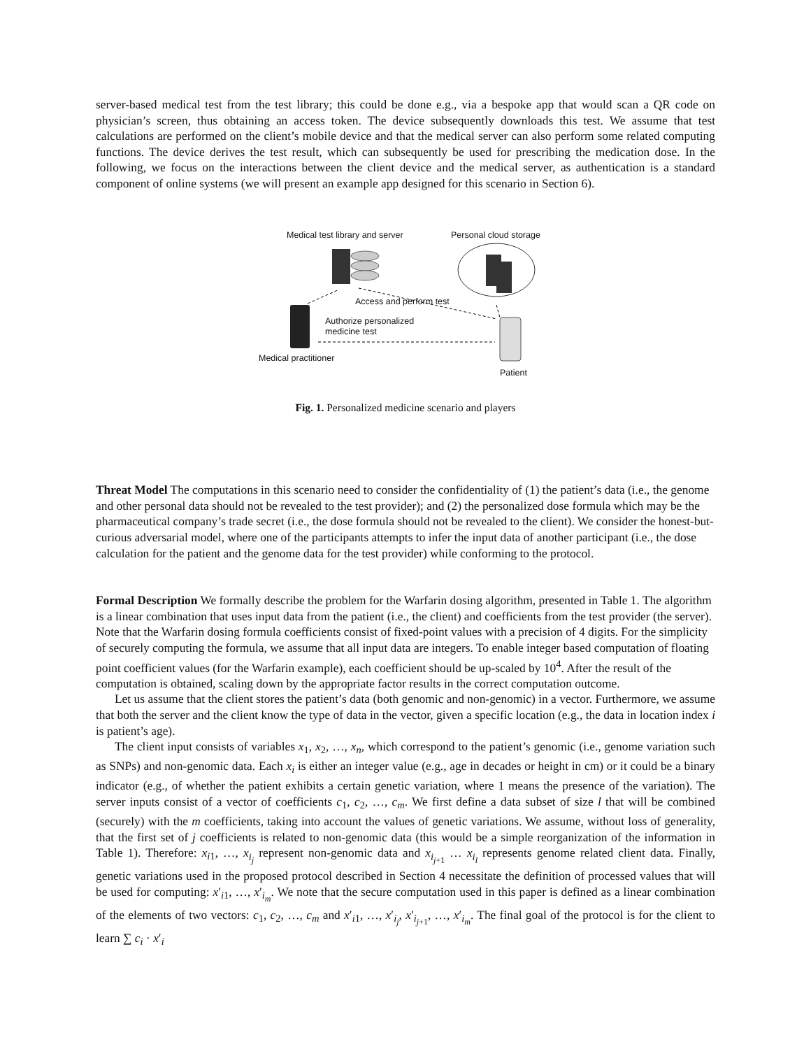server-based medical test from the test library; this could be done e.g., via a bespoke app that would scan a QR code on physician’s screen, thus obtaining an access token. The device subsequently downloads this test. We assume that test calculations are performed on the client’s mobile device and that the medical server can also perform some related computing functions. The device derives the test result, which can subsequently be used for prescribing the medication dose. In the following, we focus on the interactions between the client device and the medical server, as authentication is a standard component of online systems (we will present an example app designed for this scenario in Section 6).
Medical test library and server Personal cloud storage
Access and perform test
Authorize personalized
medicine test
Medical practitioner
Patient
Fig. 1. Personalized medicine scenario and players
Threat Model
The computations in this scenario need to consider the confidentiality of (1) the patient’s data (i.e., the genome and other personal data should not be revealed to the test provider); and (2) the personalized dose formula which may be the pharmaceutical company’s trade secret (i.e., the dose formula should not be revealed to the client). We consider the honest-but-curious adversarial model, where one of the participants attempts to infer the input data of another participant (i.e., the dose calculation for the patient and the genome data for the test provider) while conforming to the protocol.
Formal Description
We formally describe the problem for the Warfarin dosing algorithm, presented in Table 1. The algorithm is a linear combination that uses input data from the patient (i.e., the client) and coefficients from the test provider (the server). Note that the Warfarin dosing formula coefficients consist of fixed-point values with a precision of 4 digits. For the simplicity of securely computing the formula, we assume that all input data are integers. To enable integer based computation of floating point coefficient values (for the Warfarin example), each coefficient should be up-scaled by 10<sup>4</sup>. After the result of the computation is obtained, scaling down by the appropriate factor results in the correct computation outcome.
Let us assume that the client stores the patient’s data (both genomic and non-genomic) in a vector. Furthermore, we assume that both the server and the client know the type of data in the vector, given a specific location (e.g., the data in location index i is patient’s age).
The client input consists of variables x<sub>1</sub>, x<sub>2</sub>, …, x<sub>n</sub>, which correspond to the patient’s genomic (i.e., genome variation such as SNPs) and non-genomic data. Each x<sub>i</sub> is either an integer value (e.g., age in decades or height in cm) or it could be a binary indicator (e.g., of whether the patient exhibits a certain genetic variation, where 1 means the presence of the variation). The server inputs consist of a vector of coefficients c<sub>1</sub>, c<sub>2</sub>, …, c<sub>m</sub>. We first define a data subset of size l that will be combined (securely) with the m coefficients, taking into account the values of genetic variations. We assume, without loss of generality, that the first set of j coefficients is related to non-genomic data (this would be a simple reorganization of the information in Table 1). Therefore: x<sub>i1</sub>, …, x<sub>i<sub>j</sub></sub> represent non-genomic data and x<sub>i<sub>j+1</sub></sub> … x<sub>i<sub>l</sub></sub> represents genome related client data. Finally, genetic variations used in the proposed protocol described in Section 4 necessitate the definition of processed values that will be used for computing: x′<sub>i1</sub>, …, x′<sub>i<sub>m</sub></sub>. We note that the secure computation used in this paper is defined as a linear combination of the elements of two vectors: c<sub>1</sub>, c<sub>2</sub>, …, c<sub>m</sub> and x′<sub>i1</sub>, …, x′<sub>i<sub>j</sub></sub>, x′<sub>i<sub>j+1</sub></sub>, …, x′<sub>i<sub>m</sub></sub>. The final goal of the protocol is for the client to learn ∑ c<sub>i</sub> · x′<sub>i</sub>